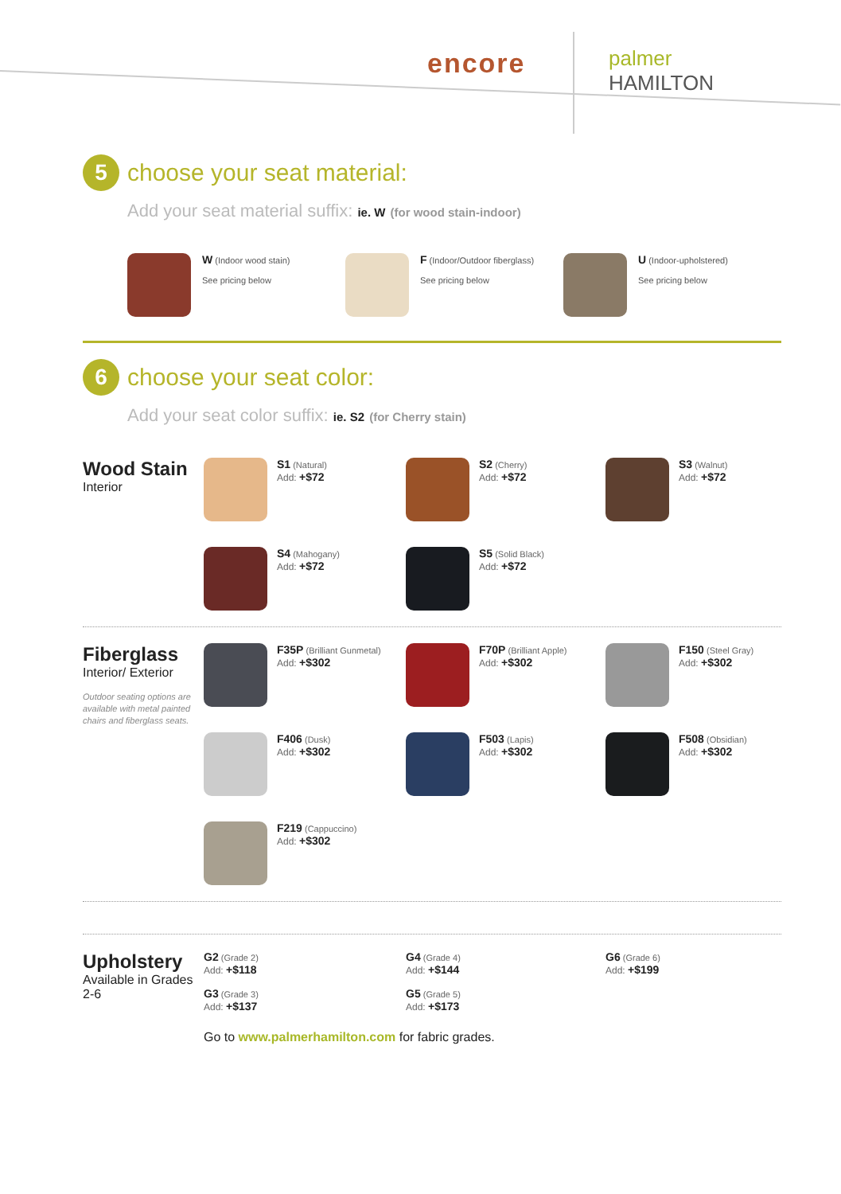encore palmer
HAMILTON
5
choose your seat material:
Add your seat material suffix: ie. W (for wood stain-indoor)
W (Indoor wood stain)
See pricing below
F (Indoor/Outdoor fiberglass)
See pricing below
U (Indoor-upholstered)
See pricing below
6
choose your seat color:
Add your seat color suffix: ie. S2 (for Cherry stain)
Wood Stain
Interior
S1 (Natural)
Add: +$72
S2 (Cherry)
Add: +$72
S3 (Walnut)
Add: +$72
S4 (Mahogany)
Add: +$72
S5 (Solid Black)
Add: +$72
Fiberglass
Interior/ Exterior
Outdoor seating options are available with metal painted chairs and fiberglass seats.
F35P (Brilliant Gunmetal)
Add: +$302
F70P (Brilliant Apple)
Add: +$302
F150 (Steel Gray)
Add: +$302
F406 (Dusk)
Add: +$302
F503 (Lapis)
Add: +$302
F508 (Obsidian)
Add: +$302
F219 (Cappuccino)
Add: +$302
Upholstery
Available in Grades 2-6
G2 (Grade 2)
Add: +$118
G4 (Grade 4)
Add: +$144
G6 (Grade 6)
Add: +$199
G3 (Grade 3)
Add: +$137
G5 (Grade 5)
Add: +$173
Go to www.palmerhamilton.com for fabric grades.